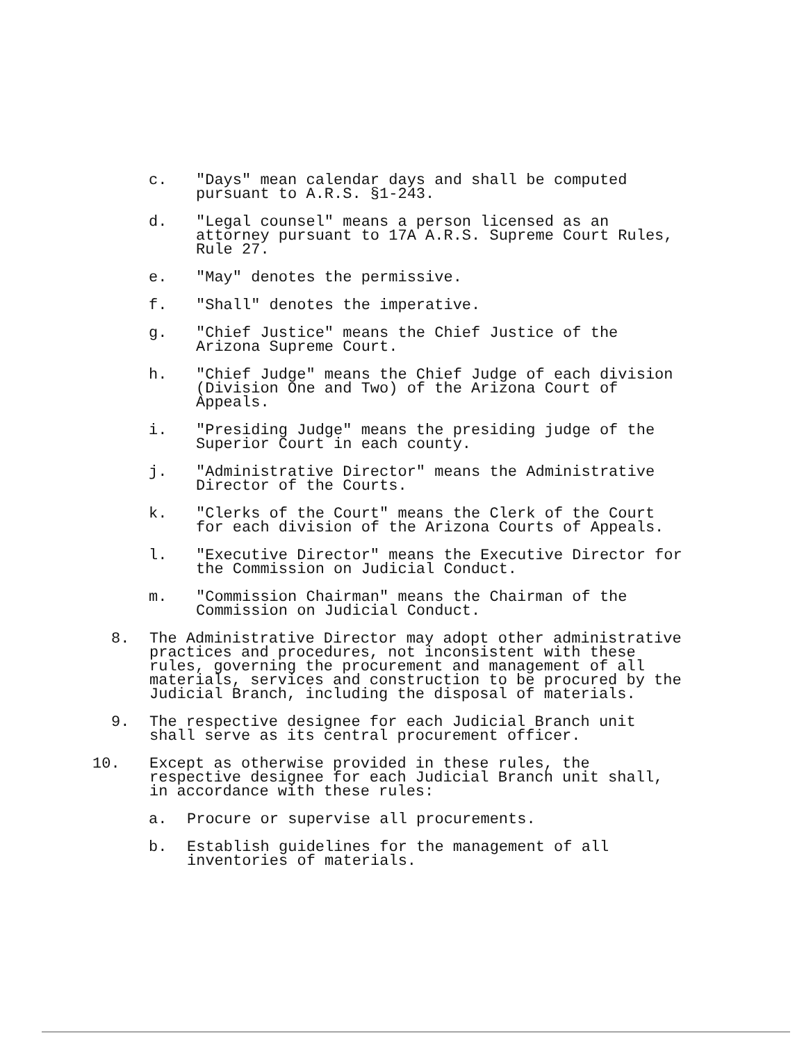c. "Days" mean calendar days and shall be computed
pursuant to A.R.S. §1-243.
d. "Legal counsel" means a person licensed as an
attorney pursuant to 17A A.R.S. Supreme Court Rules,
Rule 27.
e. "May" denotes the permissive.
f. "Shall" denotes the imperative.
g. "Chief Justice" means the Chief Justice of the
Arizona Supreme Court.
h. "Chief Judge" means the Chief Judge of each division
(Division One and Two) of the Arizona Court of
Appeals.
i. "Presiding Judge" means the presiding judge of the
Superior Court in each county.
j. "Administrative Director" means the Administrative
Director of the Courts.
k. "Clerks of the Court" means the Clerk of the Court
for each division of the Arizona Courts of Appeals.
l. "Executive Director" means the Executive Director for
the Commission on Judicial Conduct.
m. "Commission Chairman" means the Chairman of the
Commission on Judicial Conduct.
8. The Administrative Director may adopt other administrative
practices and procedures, not inconsistent with these
rules, governing the procurement and management of all
materials, services and construction to be procured by the
Judicial Branch, including the disposal of materials.
9. The respective designee for each Judicial Branch unit
shall serve as its central procurement officer.
10. Except as otherwise provided in these rules, the
respective designee for each Judicial Branch unit shall,
in accordance with these rules:
a. Procure or supervise all procurements.
b. Establish guidelines for the management of all
inventories of materials.